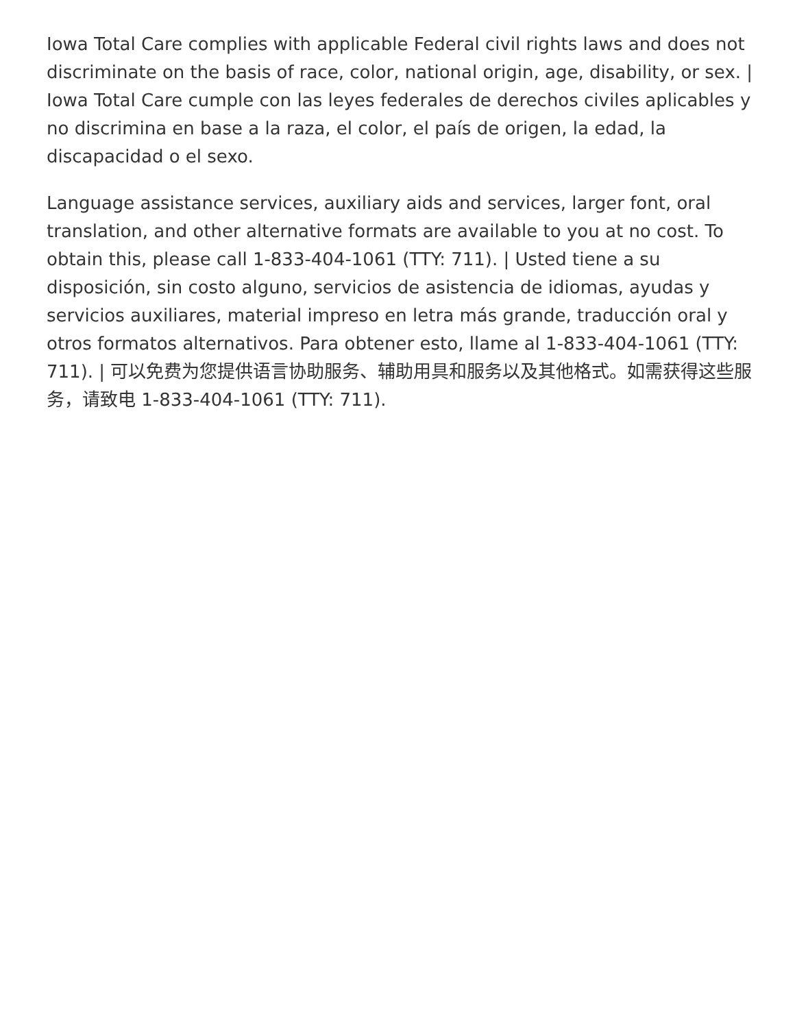Iowa Total Care complies with applicable Federal civil rights laws and does not discriminate on the basis of race, color, national origin, age, disability, or sex. | Iowa Total Care cumple con las leyes federales de derechos civiles aplicables y no discrimina en base a la raza, el color, el país de origen, la edad, la discapacidad o el sexo.
Language assistance services, auxiliary aids and services, larger font, oral translation, and other alternative formats are available to you at no cost. To obtain this, please call 1-833-404-1061 (TTY: 711). | Usted tiene a su disposición, sin costo alguno, servicios de asistencia de idiomas, ayudas y servicios auxiliares, material impreso en letra más grande, traducción oral y otros formatos alternativos. Para obtener esto, llame al 1-833-404-1061 (TTY: 711). | 可以免费为您提供语言协助服务、辅助用具和服务以及其他格式。如需获得这些服务，请致电 1-833-404-1061 (TTY: 711).